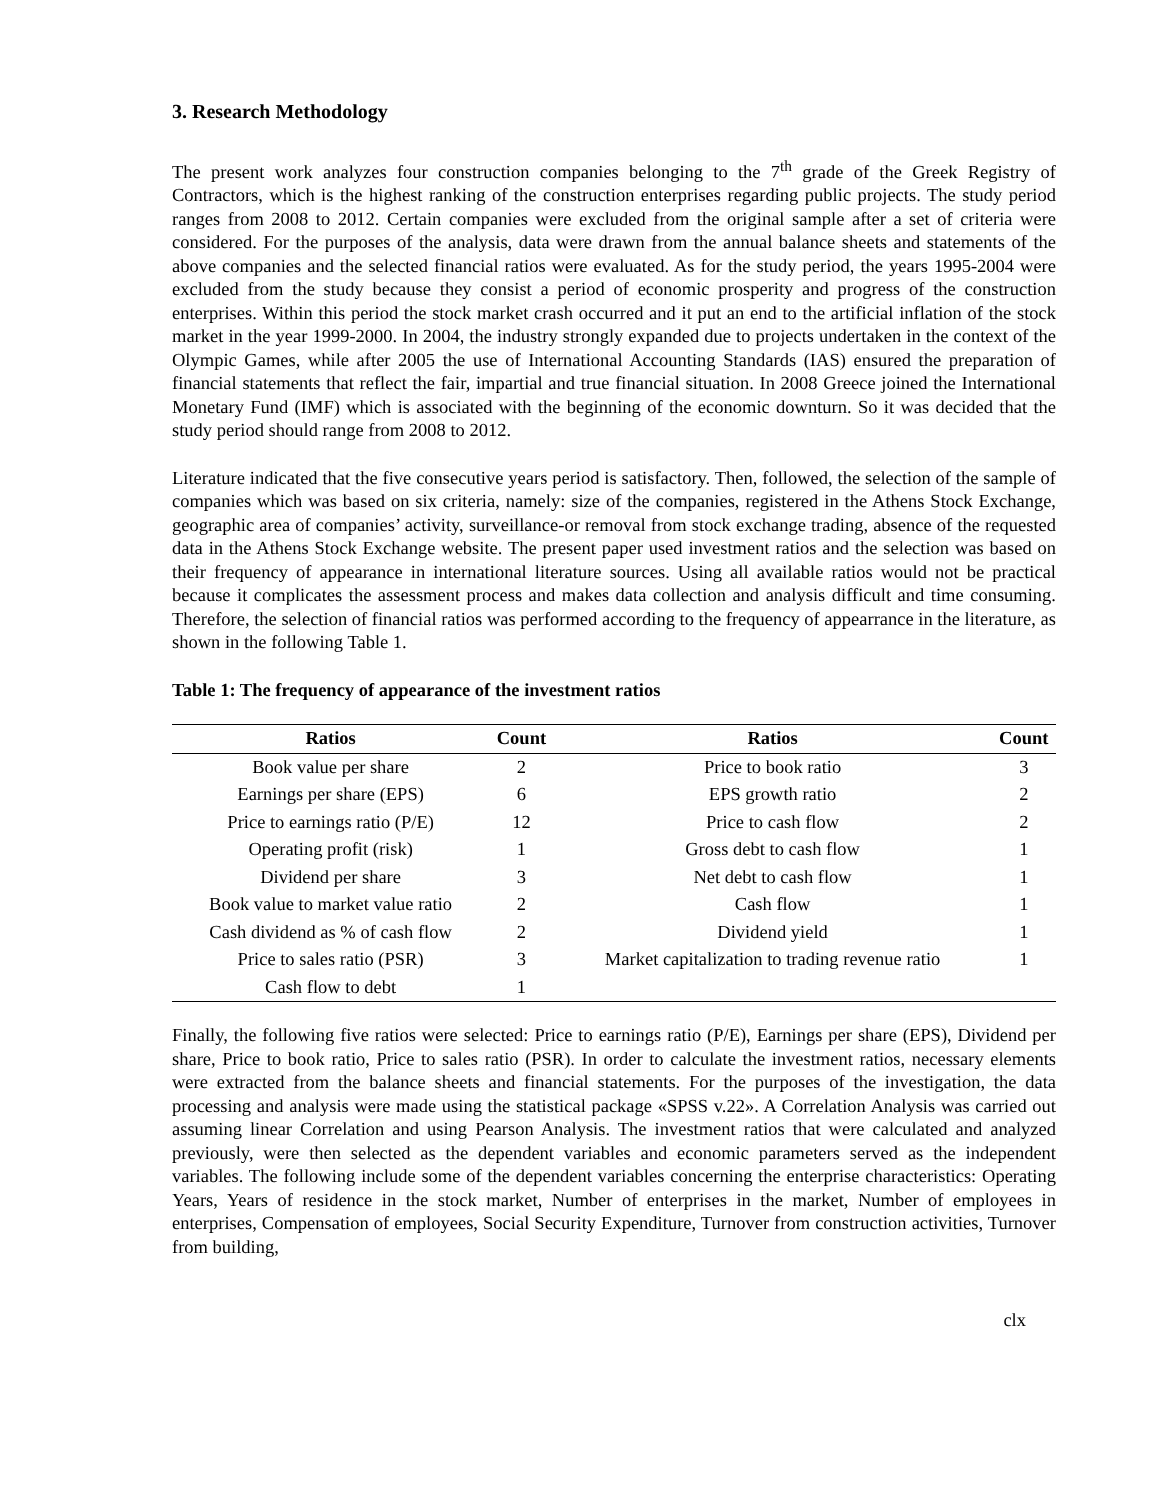3. Research Methodology
The present work analyzes four construction companies belonging to the 7<sup>th</sup> grade of the Greek Registry of Contractors, which is the highest ranking of the construction enterprises regarding public projects. The study period ranges from 2008 to 2012. Certain companies were excluded from the original sample after a set of criteria were considered. For the purposes of the analysis, data were drawn from the annual balance sheets and statements of the above companies and the selected financial ratios were evaluated. As for the study period, the years 1995-2004 were excluded from the study because they consist a period of economic prosperity and progress of the construction enterprises. Within this period the stock market crash occurred and it put an end to the artificial inflation of the stock market in the year 1999-2000. In 2004, the industry strongly expanded due to projects undertaken in the context of the Olympic Games, while after 2005 the use of International Accounting Standards (IAS) ensured the preparation of financial statements that reflect the fair, impartial and true financial situation. In 2008 Greece joined the International Monetary Fund (IMF) which is associated with the beginning of the economic downturn. So it was decided that the study period should range from 2008 to 2012.
Literature indicated that the five consecutive years period is satisfactory. Then, followed, the selection of the sample of companies which was based on six criteria, namely: size of the companies, registered in the Athens Stock Exchange, geographic area of companies’ activity, surveillance-or removal from stock exchange trading, absence of the requested data in the Athens Stock Exchange website. The present paper used investment ratios and the selection was based on their frequency of appearance in international literature sources. Using all available ratios would not be practical because it complicates the assessment process and makes data collection and analysis difficult and time consuming. Therefore, the selection of financial ratios was performed according to the frequency of appearrance in the literature, as shown in the following Table 1.
Table 1: The frequency of appearance of the investment ratios
| Ratios | Count | Ratios | Count |
| --- | --- | --- | --- |
| Book value per share | 2 | Price to book ratio | 3 |
| Earnings per share (EPS) | 6 | EPS growth ratio | 2 |
| Price to earnings ratio (P/E) | 12 | Price to cash flow | 2 |
| Operating profit (risk) | 1 | Gross debt to cash flow | 1 |
| Dividend per share | 3 | Net debt to cash flow | 1 |
| Book value to market value ratio | 2 | Cash flow | 1 |
| Cash dividend as % of cash flow | 2 | Dividend yield | 1 |
| Price to sales ratio (PSR) | 3 | Market capitalization to trading revenue ratio | 1 |
| Cash flow to debt | 1 | | |
Finally, the following five ratios were selected: Price to earnings ratio (P/E), Earnings per share (EPS), Dividend per share, Price to book ratio, Price to sales ratio (PSR). In order to calculate the investment ratios, necessary elements were extracted from the balance sheets and financial statements. For the purposes of the investigation, the data processing and analysis were made using the statistical package «SPSS v.22». A Correlation Analysis was carried out assuming linear Correlation and using Pearson Analysis. The investment ratios that were calculated and analyzed previously, were then selected as the dependent variables and economic parameters served as the independent variables. The following include some of the dependent variables concerning the enterprise characteristics: Operating Years, Years of residence in the stock market, Number of enterprises in the market, Number of employees in enterprises, Compensation of employees, Social Security Expenditure, Turnover from construction activities, Turnover from building,
clx